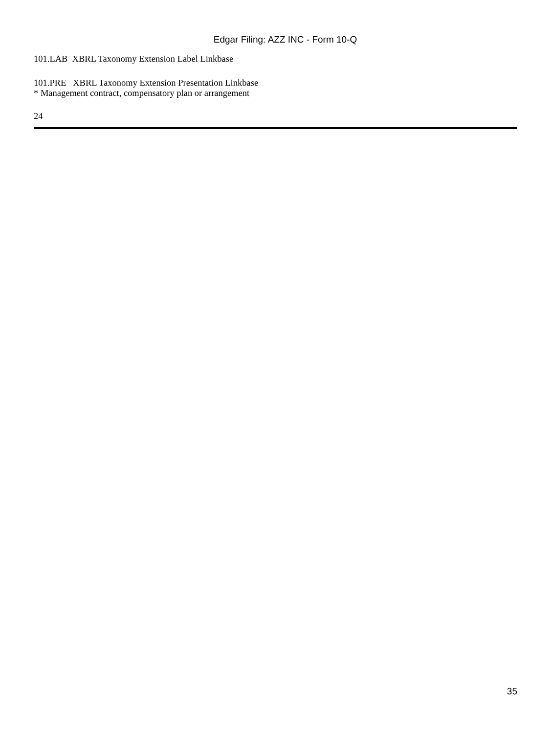Edgar Filing: AZZ INC - Form 10-Q
101.LAB XBRL Taxonomy Extension Label Linkbase
101.PRE XBRL Taxonomy Extension Presentation Linkbase
* Management contract, compensatory plan or arrangement
24
35